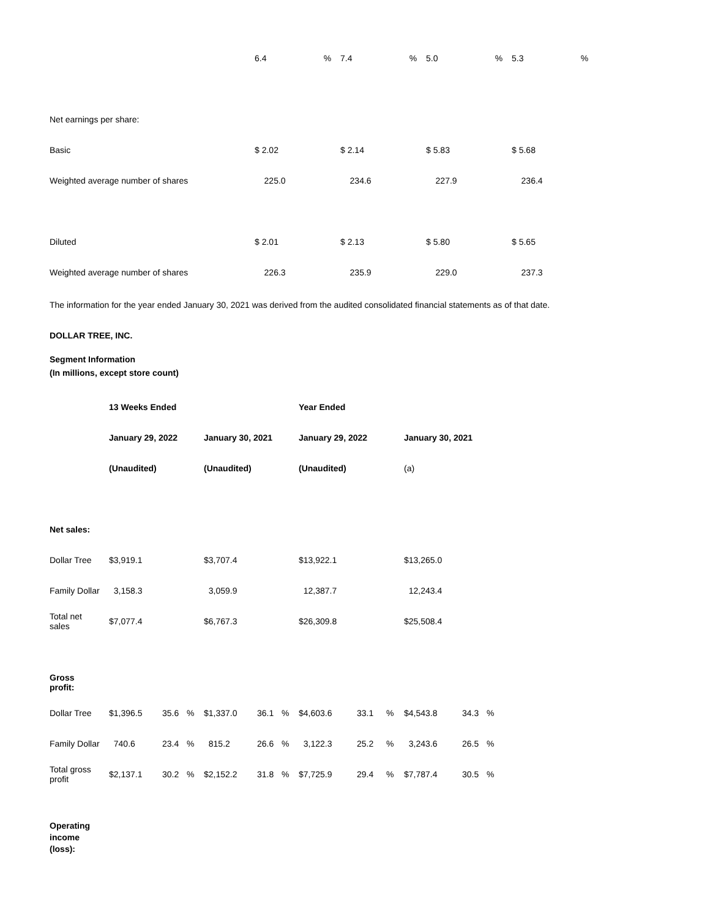| | 6.4 % | 7.4 % | 5.0 % | 5.3 % |
| Net earnings per share: | | | | |
| Basic | $ 2.02 | $ 2.14 | $ 5.83 | $ 5.68 |
| Weighted average number of shares | 225.0 | 234.6 | 227.9 | 236.4 |
| Diluted | $ 2.01 | $ 2.13 | $ 5.80 | $ 5.65 |
| Weighted average number of shares | 226.3 | 235.9 | 229.0 | 237.3 |
The information for the year ended January 30, 2021 was derived from the audited consolidated financial statements as of that date.
DOLLAR TREE, INC.
Segment Information
(In millions, except store count)
| | 13 Weeks Ended | | | | | | Year Ended | | | | | |
| | January 29, 2022 | | | January 30, 2021 | | | January 29, 2022 | | | January 30, 2021 | | |
| | (Unaudited) | | | (Unaudited) | | | (Unaudited) | | | (a) | | |
| Net sales: | | | | | | | | | | | | |
| Dollar Tree | $3,919.1 | | | $3,707.4 | | | $13,922.1 | | | $13,265.0 | | |
| Family Dollar | 3,158.3 | | | 3,059.9 | | | 12,387.7 | | | 12,243.4 | | |
| Total net sales | $7,077.4 | | | $6,767.3 | | | $26,309.8 | | | $25,508.4 | | |
| Gross profit: | | | | | | | | | | | | |
| Dollar Tree | $1,396.5 | 35.6 | % | $1,337.0 | 36.1 | % | $4,603.6 | 33.1 | % | $4,543.8 | 34.3 | % |
| Family Dollar | 740.6 | 23.4 | % | 815.2 | 26.6 | % | 3,122.3 | 25.2 | % | 3,243.6 | 26.5 | % |
| Total gross profit | $2,137.1 | 30.2 | % | $2,152.2 | 31.8 | % | $7,725.9 | 29.4 | % | $7,787.4 | 30.5 | % |
| Operating income (loss): | | | | | | | | | | | | |